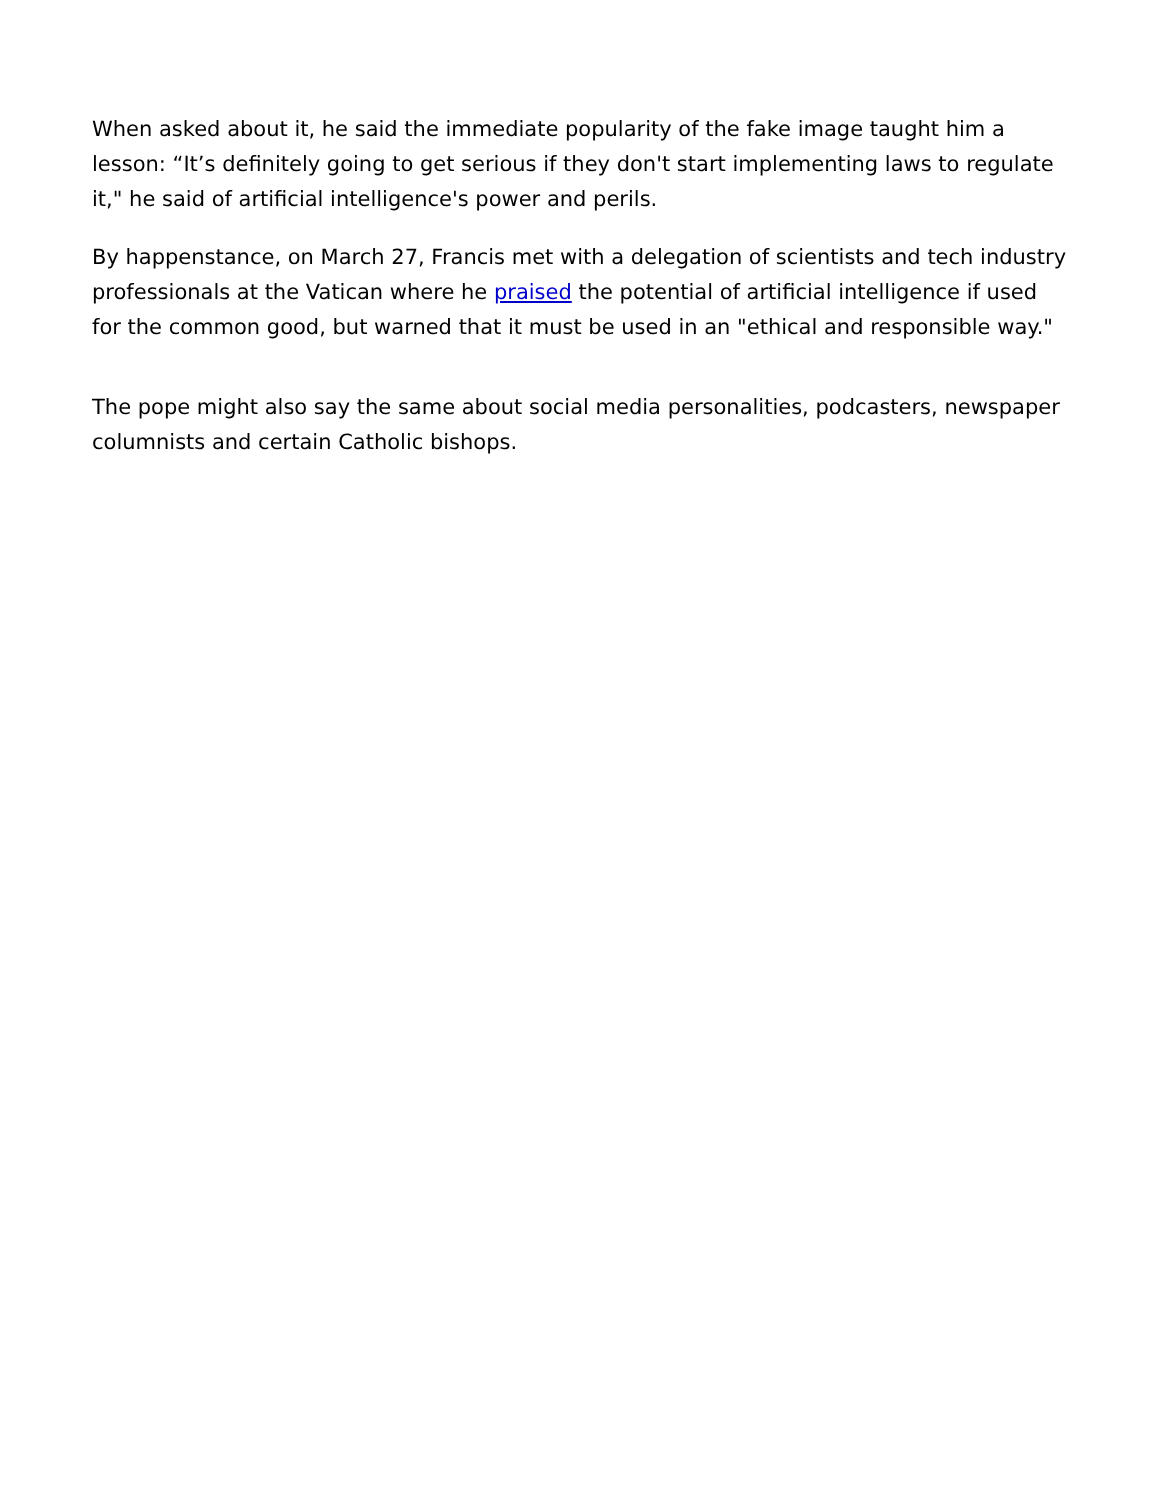When asked about it, he said the immediate popularity of the fake image taught him a lesson: “It’s definitely going to get serious if they don't start implementing laws to regulate it," he said of artificial intelligence's power and perils.
By happenstance, on March 27, Francis met with a delegation of scientists and tech industry professionals at the Vatican where he praised the potential of artificial intelligence if used for the common good, but warned that it must be used in an "ethical and responsible way."
The pope might also say the same about social media personalities, podcasters, newspaper columnists and certain Catholic bishops.